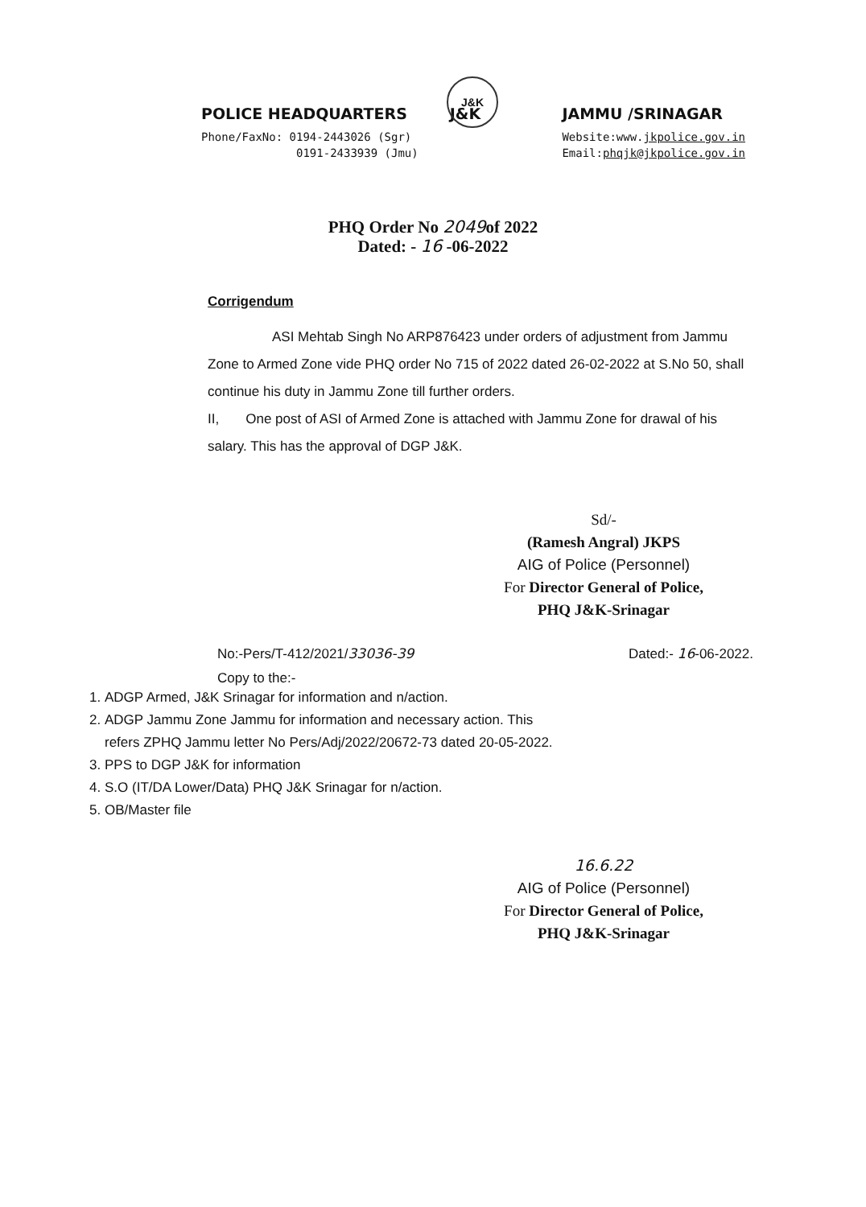J&K
POLICE HEADQUARTERS J&K
Phone/FaxNo: 0194-2443026 (Sgr)
0191-2433939 (Jmu)
JAMMU /SRINAGAR
Website:www.jkpolice.gov.in
Email:phqjk@jkpolice.gov.in
PHQ Order No 2049of 2022
Dated: - 16 -06-2022
Corrigendum
ASI Mehtab Singh No ARP876423 under orders of adjustment from Jammu Zone to Armed Zone vide PHQ order No 715 of 2022 dated 26-02-2022 at S.No 50, shall continue his duty in Jammu Zone till further orders.
II, One post of ASI of Armed Zone is attached with Jammu Zone for drawal of his salary. This has the approval of DGP J&K.
Sd/-
(Ramesh Angral) JKPS
AIG of Police (Personnel)
For Director General of Police,
PHQ J&K-Srinagar
No:-Pers/T-412/2021/33036-39 Dated:- 16-06-2022.
Copy to the:-
1. ADGP Armed, J&K Srinagar for information and n/action.
2. ADGP Jammu Zone Jammu for information and necessary action. This refers ZPHQ Jammu letter No Pers/Adj/2022/20672-73 dated 20-05-2022.
3. PPS to DGP J&K for information
4. S.O (IT/DA Lower/Data) PHQ J&K Srinagar for n/action.
5. OB/Master file
16.6.22
AIG of Police (Personnel)
For Director General of Police,
PHQ J&K-Srinagar